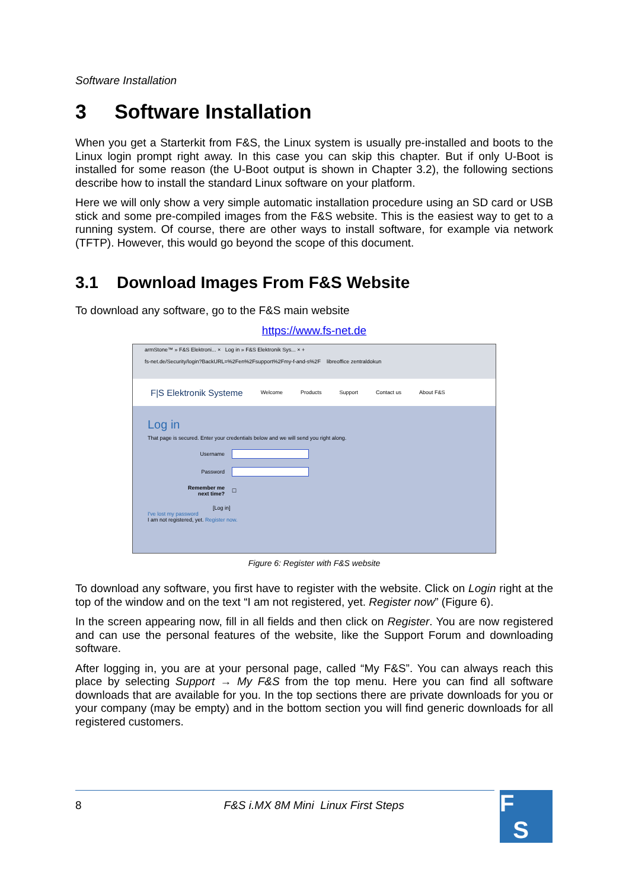Software Installation
3 Software Installation
When you get a Starterkit from F&S, the Linux system is usually pre-installed and boots to the Linux login prompt right away. In this case you can skip this chapter. But if only U-Boot is installed for some reason (the U-Boot output is shown in Chapter 3.2), the following sections describe how to install the standard Linux software on your platform.
Here we will only show a very simple automatic installation procedure using an SD card or USB stick and some pre-compiled images from the F&S website. This is the easiest way to get to a running system. Of course, there are other ways to install software, for example via network (TFTP). However, this would go beyond the scope of this document.
3.1 Download Images From F&S Website
To download any software, go to the F&S main website
https://www.fs-net.de
armStone™ » F&S Elektroni... × Log in » F&S Elektronik Sys... × +
fs-net.de/Security/login?BackURL=%2Fen%2Fsupport%2Fmy-f-and-s%2F libreoffice zentraldokun
F|S Elektronik Systeme Welcome Products Support Contact us About F&S
Log in
That page is secured. Enter your credentials below and we will send you right along.
Username
Password
Remember me next time? ☐
[Log in]
I've lost my password
I am not registered, yet. Register now.
Figure 6: Register with F&S website
To download any software, you first have to register with the website. Click on Login right at the top of the window and on the text “I am not registered, yet. Register now” (Figure 6).
In the screen appearing now, fill in all fields and then click on Register. You are now re­gistered and can use the personal features of the website, like the Support Forum and down­loading software.
After logging in, you are at your personal page, called “My F&S”. You can always reach this place by selecting Support → My F&S from the top menu. Here you can find all software downloads that are available for you. In the top sections there are private downloads for you or your company (may be empty) and in the bottom section you will find generic downloads for all registered customers.
8 F&S i.MX 8M Mini Linux First Steps
F
S